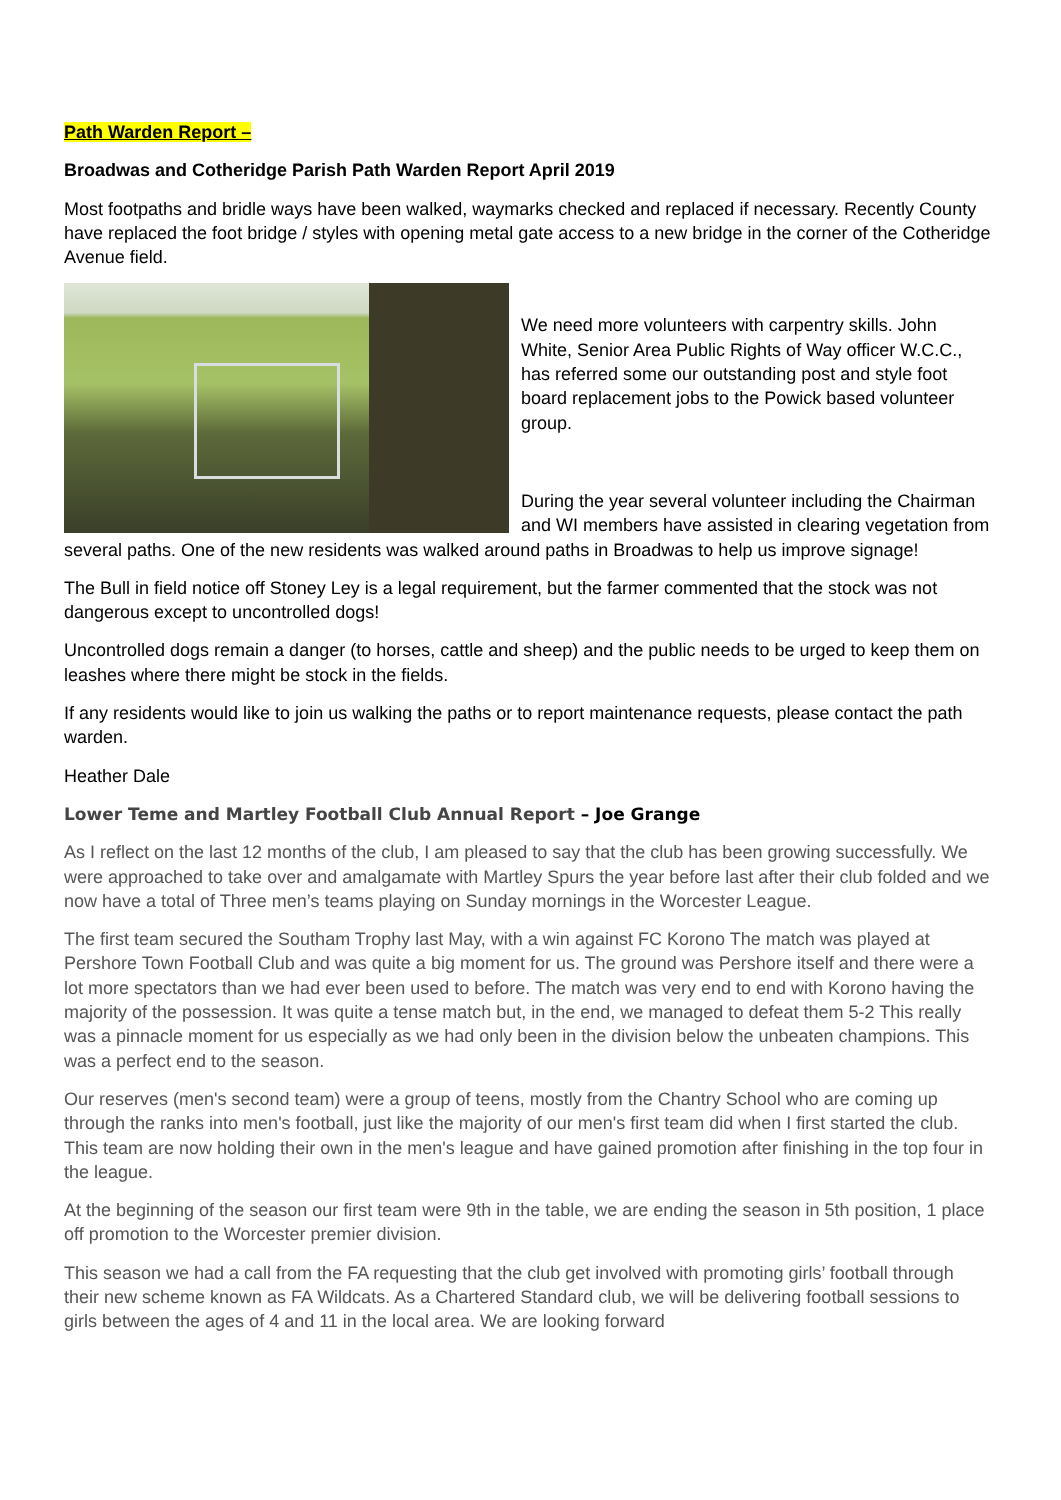Path Warden Report –
Broadwas and Cotheridge Parish Path Warden Report April 2019
Most footpaths and bridle ways have been walked, waymarks checked and replaced if necessary. Recently County have replaced the foot bridge / styles with opening metal gate access to a new bridge in the corner of the Cotheridge Avenue field.
We need more volunteers with carpentry skills. John White, Senior Area Public Rights of Way officer W.C.C., has referred some our outstanding post and style foot board replacement jobs to the Powick based volunteer group.
During the year several volunteer including the Chairman and WI members have assisted in clearing vegetation from several paths. One of the new residents was walked around paths in Broadwas to help us improve signage!
The Bull in field notice off Stoney Ley is a legal requirement, but the farmer commented that the stock was not dangerous except to uncontrolled dogs!
Uncontrolled dogs remain a danger (to horses, cattle and sheep) and the public needs to be urged to keep them on leashes where there might be stock in the fields.
If any residents would like to join us walking the paths or to report maintenance requests, please contact the path warden.
Heather Dale
Lower Teme and Martley Football Club Annual Report – Joe Grange
As I reflect on the last 12 months of the club, I am pleased to say that the club has been growing successfully. We were approached to take over and amalgamate with Martley Spurs the year before last after their club folded and we now have a total of Three men’s teams playing on Sunday mornings in the Worcester League.
The first team secured the Southam Trophy last May, with a win against FC Korono The match was played at Pershore Town Football Club and was quite a big moment for us. The ground was Pershore itself and there were a lot more spectators than we had ever been used to before. The match was very end to end with Korono having the majority of the possession. It was quite a tense match but, in the end, we managed to defeat them 5-2 This really was a pinnacle moment for us especially as we had only been in the division below the unbeaten champions. This was a perfect end to the season.
Our reserves (men's second team) were a group of teens, mostly from the Chantry School who are coming up through the ranks into men's football, just like the majority of our men's first team did when I first started the club. This team are now holding their own in the men's league and have gained promotion after finishing in the top four in the league.
At the beginning of the season our first team were 9th in the table, we are ending the season in 5th position, 1 place off promotion to the Worcester premier division.
This season we had a call from the FA requesting that the club get involved with promoting girls’ football through their new scheme known as FA Wildcats. As a Chartered Standard club, we will be delivering football sessions to girls between the ages of 4 and 11 in the local area. We are looking forward